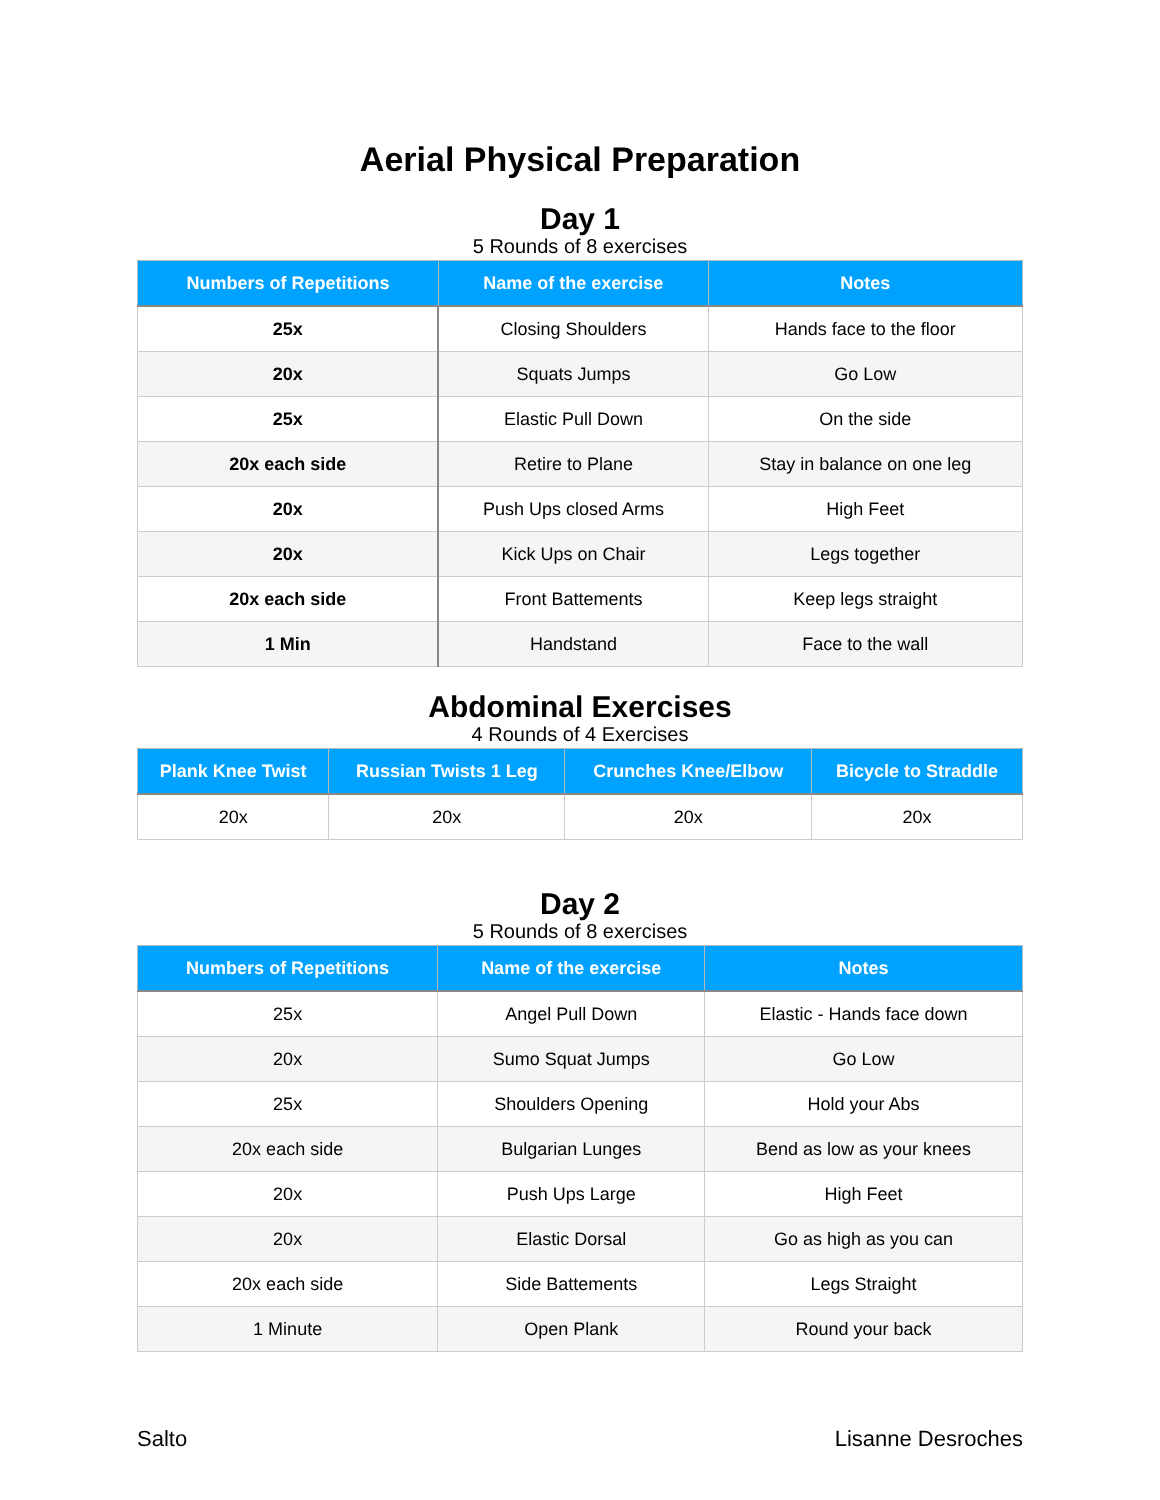Aerial Physical Preparation
Day 1
5 Rounds of 8 exercises
| Numbers of Repetitions | Name of the exercise | Notes |
| --- | --- | --- |
| 25x | Closing Shoulders | Hands face to the floor |
| 20x | Squats Jumps | Go Low |
| 25x | Elastic Pull Down | On the side |
| 20x each side | Retire to Plane | Stay in balance on one leg |
| 20x | Push Ups closed Arms | High Feet |
| 20x | Kick Ups on Chair | Legs together |
| 20x each side | Front Battements | Keep legs straight |
| 1 Min | Handstand | Face to the wall |
Abdominal Exercises
4 Rounds of 4 Exercises
| Plank Knee Twist | Russian Twists 1 Leg | Crunches Knee/Elbow | Bicycle to Straddle |
| --- | --- | --- | --- |
| 20x | 20x | 20x | 20x |
Day 2
5 Rounds of 8 exercises
| Numbers of Repetitions | Name of the exercise | Notes |
| --- | --- | --- |
| 25x | Angel Pull Down | Elastic - Hands face down |
| 20x | Sumo Squat Jumps | Go Low |
| 25x | Shoulders Opening | Hold your Abs |
| 20x each side | Bulgarian Lunges | Bend as low as your knees |
| 20x | Push Ups Large | High Feet |
| 20x | Elastic Dorsal | Go as high as you can |
| 20x each side | Side Battements | Legs Straight |
| 1 Minute | Open Plank | Round your back |
Salto Lisanne Desroches